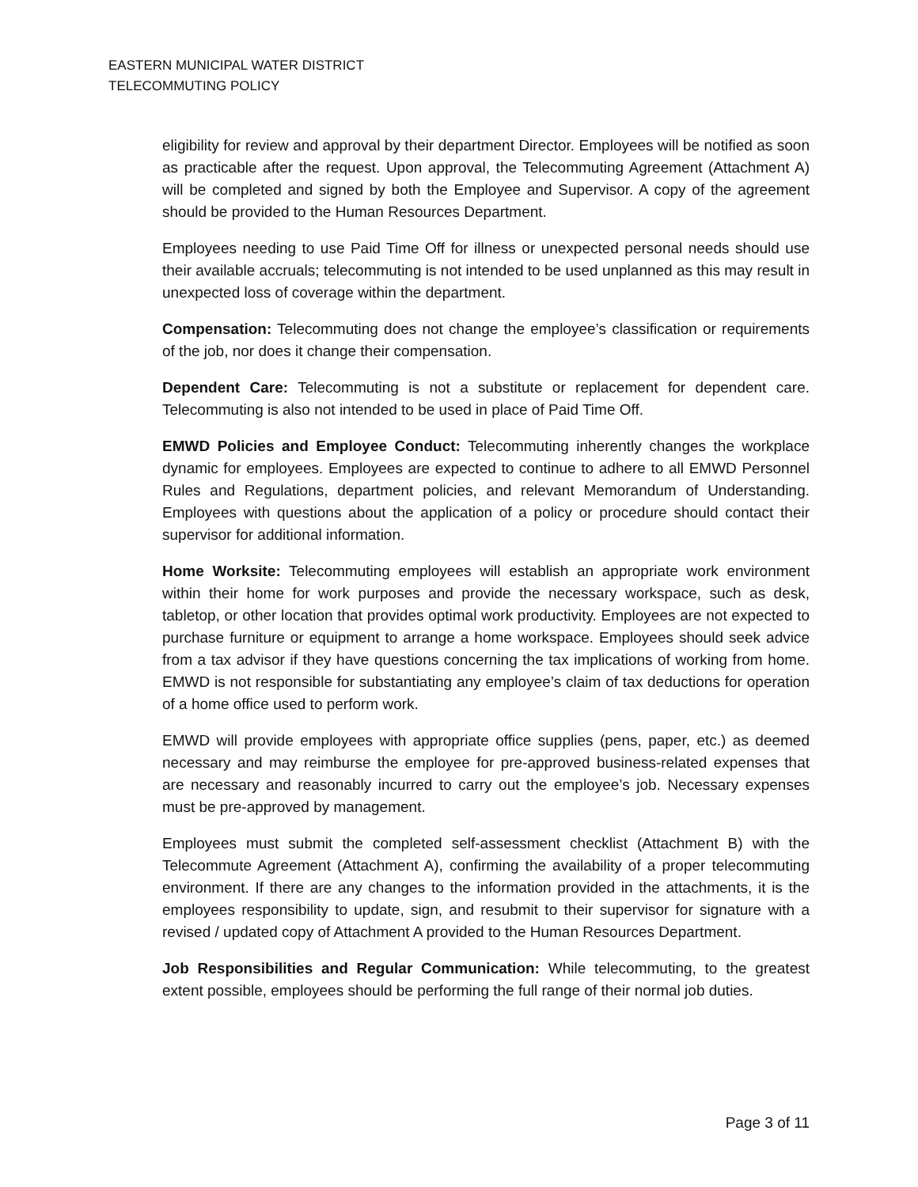EASTERN MUNICIPAL WATER DISTRICT
TELECOMMUTING POLICY
eligibility for review and approval by their department Director. Employees will be notified as soon as practicable after the request. Upon approval, the Telecommuting Agreement (Attachment A) will be completed and signed by both the Employee and Supervisor. A copy of the agreement should be provided to the Human Resources Department.
Employees needing to use Paid Time Off for illness or unexpected personal needs should use their available accruals; telecommuting is not intended to be used unplanned as this may result in unexpected loss of coverage within the department.
Compensation: Telecommuting does not change the employee’s classification or requirements of the job, nor does it change their compensation.
Dependent Care: Telecommuting is not a substitute or replacement for dependent care. Telecommuting is also not intended to be used in place of Paid Time Off.
EMWD Policies and Employee Conduct: Telecommuting inherently changes the workplace dynamic for employees. Employees are expected to continue to adhere to all EMWD Personnel Rules and Regulations, department policies, and relevant Memorandum of Understanding. Employees with questions about the application of a policy or procedure should contact their supervisor for additional information.
Home Worksite: Telecommuting employees will establish an appropriate work environment within their home for work purposes and provide the necessary workspace, such as desk, tabletop, or other location that provides optimal work productivity. Employees are not expected to purchase furniture or equipment to arrange a home workspace. Employees should seek advice from a tax advisor if they have questions concerning the tax implications of working from home. EMWD is not responsible for substantiating any employee’s claim of tax deductions for operation of a home office used to perform work.
EMWD will provide employees with appropriate office supplies (pens, paper, etc.) as deemed necessary and may reimburse the employee for pre-approved business-related expenses that are necessary and reasonably incurred to carry out the employee’s job. Necessary expenses must be pre-approved by management.
Employees must submit the completed self-assessment checklist (Attachment B) with the Telecommute Agreement (Attachment A), confirming the availability of a proper telecommuting environment. If there are any changes to the information provided in the attachments, it is the employees responsibility to update, sign, and resubmit to their supervisor for signature with a revised / updated copy of Attachment A provided to the Human Resources Department.
Job Responsibilities and Regular Communication: While telecommuting, to the greatest extent possible, employees should be performing the full range of their normal job duties.
Page 3 of 11